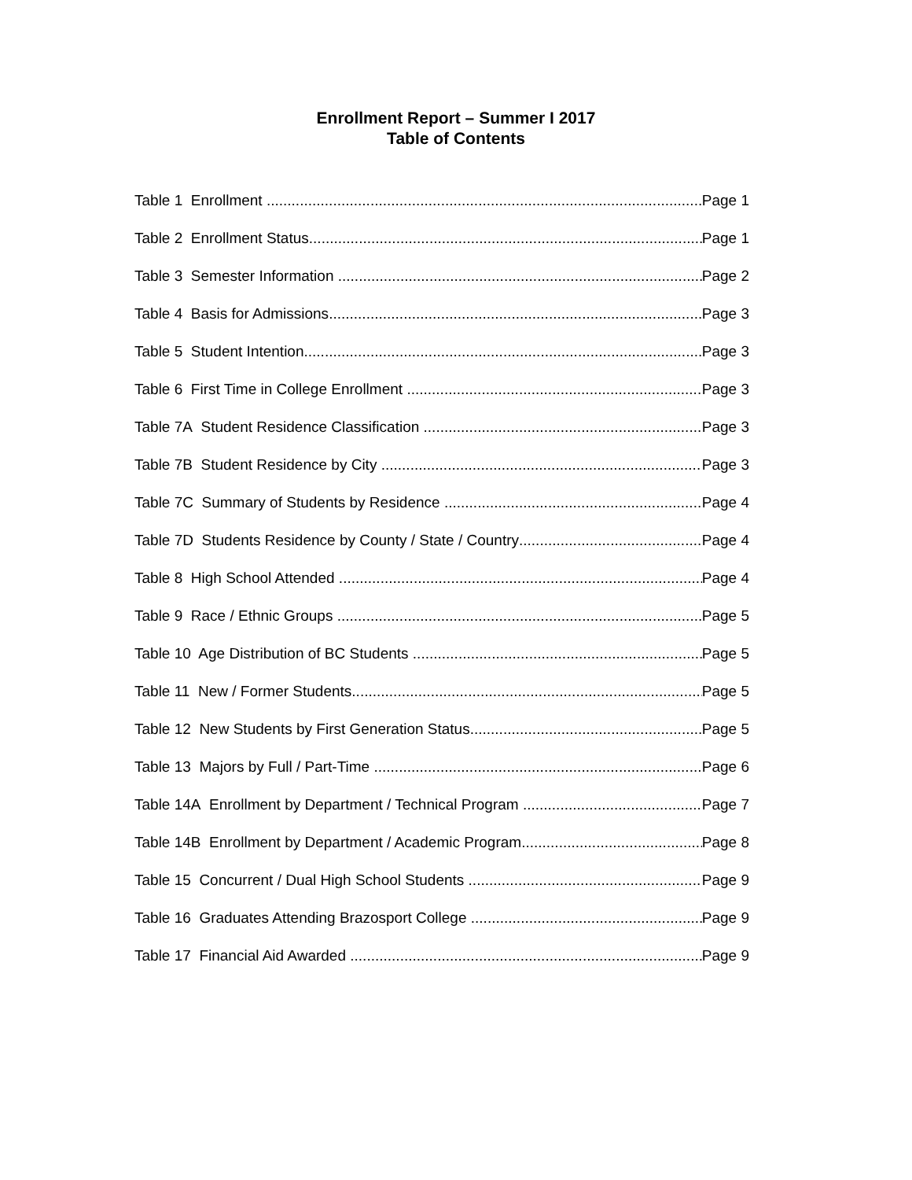Enrollment Report – Summer I 2017
Table of Contents
Table 1 Enrollment Page 1
Table 2 Enrollment Status Page 1
Table 3 Semester Information Page 2
Table 4 Basis for Admissions Page 3
Table 5 Student Intention Page 3
Table 6 First Time in College Enrollment Page 3
Table 7A Student Residence Classification Page 3
Table 7B Student Residence by City Page 3
Table 7C Summary of Students by Residence Page 4
Table 7D Students Residence by County / State / Country Page 4
Table 8 High School Attended Page 4
Table 9 Race / Ethnic Groups Page 5
Table 10 Age Distribution of BC Students Page 5
Table 11 New / Former Students Page 5
Table 12 New Students by First Generation Status Page 5
Table 13 Majors by Full / Part-Time Page 6
Table 14A Enrollment by Department / Technical Program Page 7
Table 14B Enrollment by Department / Academic Program Page 8
Table 15 Concurrent / Dual High School Students Page 9
Table 16 Graduates Attending Brazosport College Page 9
Table 17 Financial Aid Awarded Page 9